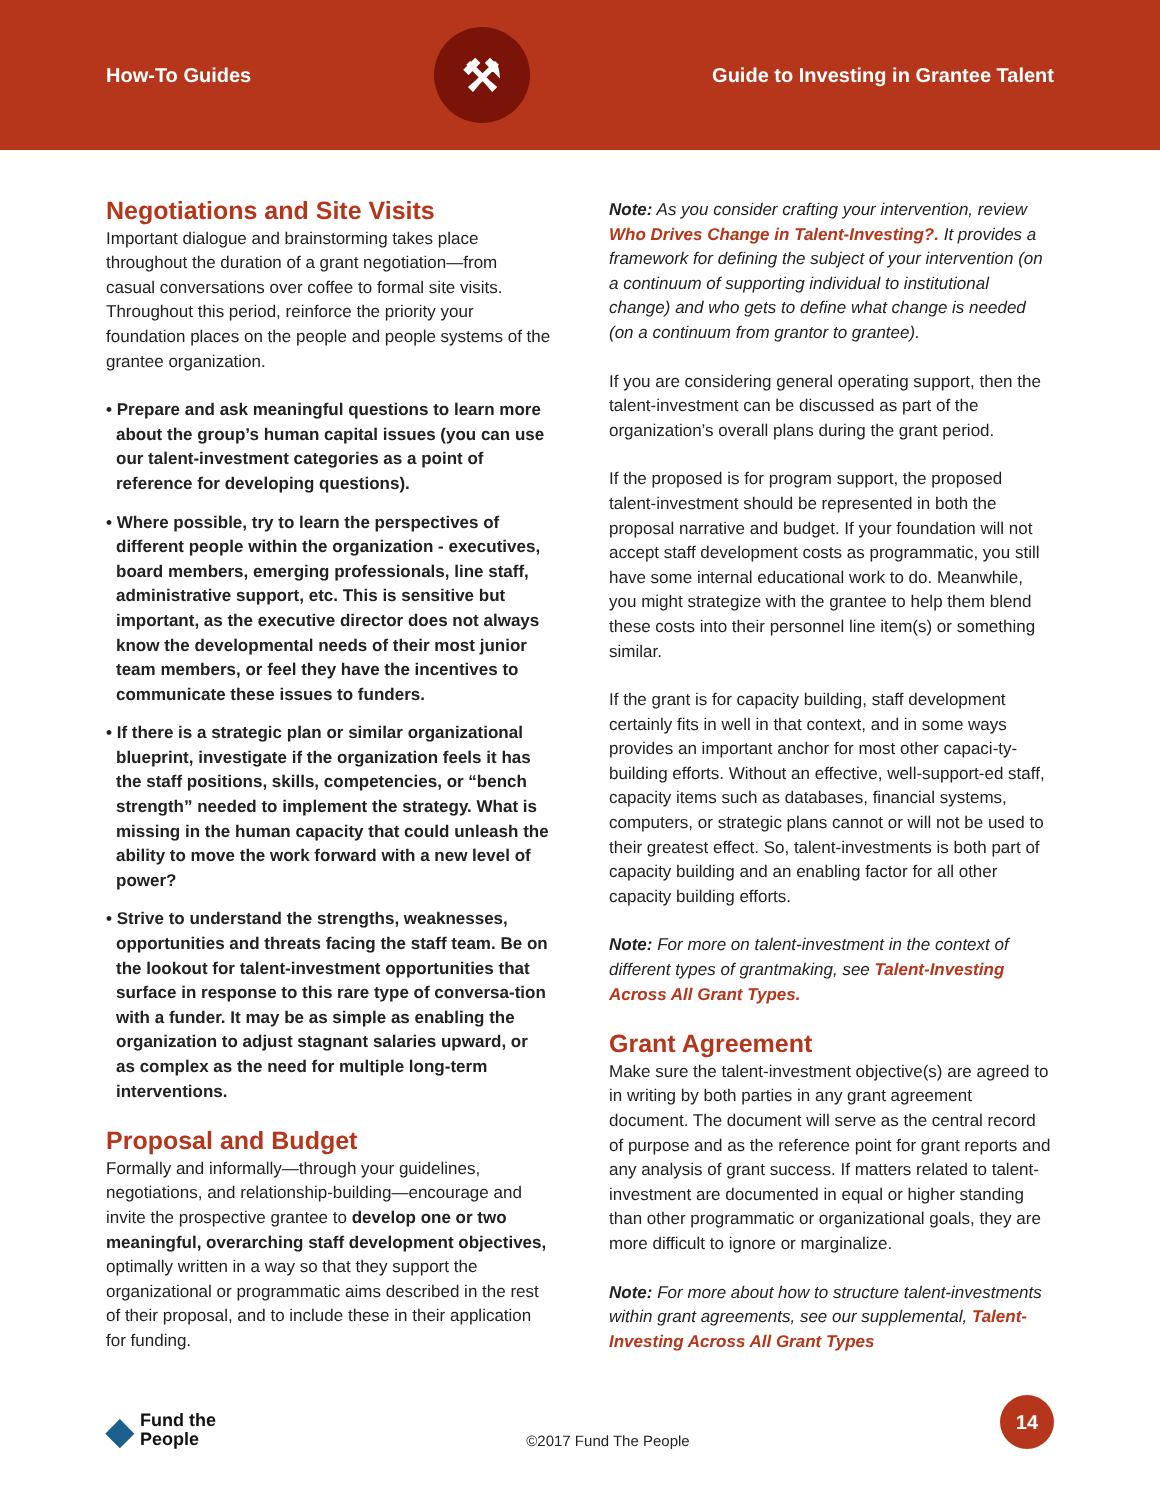How-To Guides
⚒
Guide to Investing in Grantee Talent
Negotiations and Site Visits
Important dialogue and brainstorming takes place throughout the duration of a grant negotiation—from casual conversations over coffee to formal site visits. Throughout this period, reinforce the priority your foundation places on the people and people systems of the grantee organization.
• Prepare and ask meaningful questions to learn more about the group’s human capital issues (you can use our talent-investment categories as a point of reference for developing questions).
• Where possible, try to learn the perspectives of different people within the organization - executives, board members, emerging professionals, line staff, administrative support, etc. This is sensitive but important, as the executive director does not always know the developmental needs of their most junior team members, or feel they have the incentives to communicate these issues to funders.
• If there is a strategic plan or similar organizational blueprint, investigate if the organization feels it has the staff positions, skills, competencies, or “bench strength” needed to implement the strategy. What is missing in the human capacity that could unleash the ability to move the work forward with a new level of power?
• Strive to understand the strengths, weaknesses, opportunities and threats facing the staff team. Be on the lookout for talent-investment opportunities that surface in response to this rare type of conversa-tion with a funder. It may be as simple as enabling the organization to adjust stagnant salaries upward, or as complex as the need for multiple long-term interventions.
Proposal and Budget
Formally and informally—through your guidelines, negotiations, and relationship-building—encourage and invite the prospective grantee to develop one or two meaningful, overarching staff development objectives, optimally written in a way so that they support the organizational or programmatic aims described in the rest of their proposal, and to include these in their application for funding.
Note: As you consider crafting your intervention, review Who Drives Change in Talent-Investing?. It provides a framework for defining the subject of your intervention (on a continuum of supporting individual to institutional change) and who gets to define what change is needed (on a continuum from grantor to grantee).
If you are considering general operating support, then the talent-investment can be discussed as part of the organization’s overall plans during the grant period.
If the proposed is for program support, the proposed talent-investment should be represented in both the proposal narrative and budget. If your foundation will not accept staff development costs as programmatic, you still have some internal educational work to do. Meanwhile, you might strategize with the grantee to help them blend these costs into their personnel line item(s) or something similar.
If the grant is for capacity building, staff development certainly fits in well in that context, and in some ways provides an important anchor for most other capaci-ty-building efforts. Without an effective, well-support-ed staff, capacity items such as databases, financial systems, computers, or strategic plans cannot or will not be used to their greatest effect. So, talent-investments is both part of capacity building and an enabling factor for all other capacity building efforts.
Note: For more on talent-investment in the context of different types of grantmaking, see Talent-Investing Across All Grant Types.
Grant Agreement
Make sure the talent-investment objective(s) are agreed to in writing by both parties in any grant agreement document. The document will serve as the central record of purpose and as the reference point for grant reports and any analysis of grant success. If matters related to talent-investment are documented in equal or higher standing than other programmatic or organizational goals, they are more difficult to ignore or marginalize.
Note: For more about how to structure talent-investments within grant agreements, see our supplemental, Talent-Investing Across All Grant Types
◆ Fund the
People
©2017 Fund The People
14